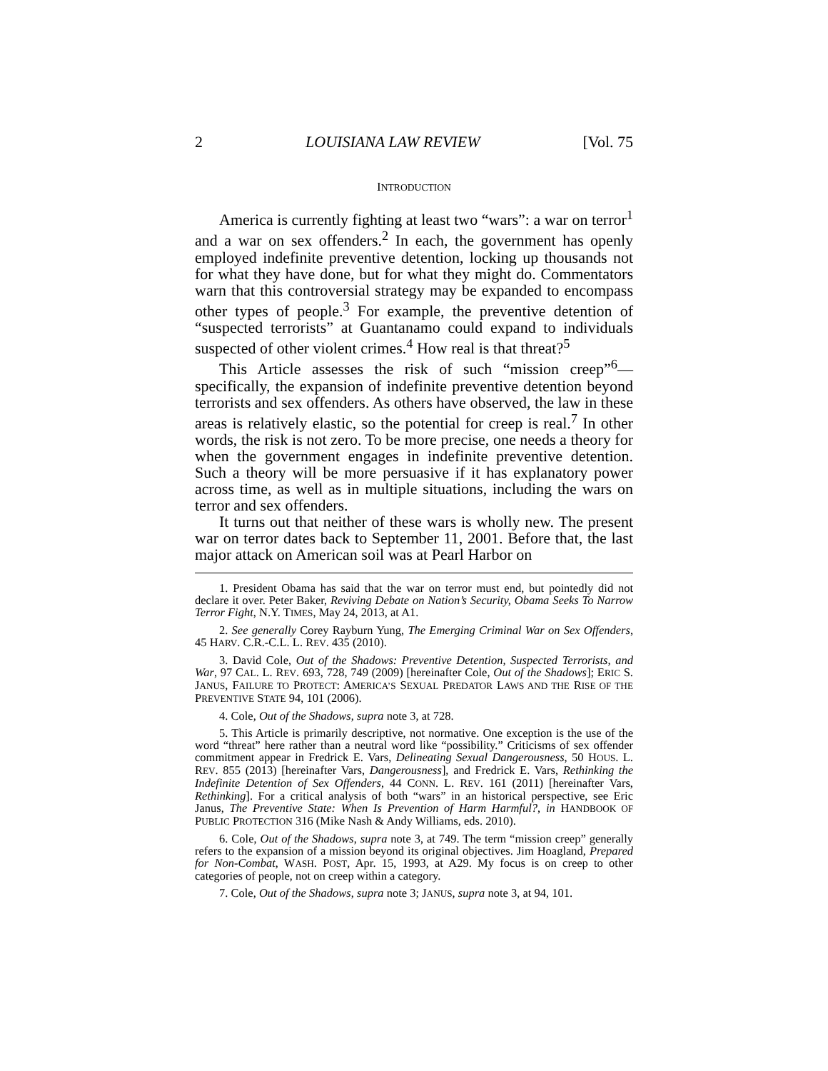2 LOUISIANA LAW REVIEW [Vol. 75
INTRODUCTION
America is currently fighting at least two “wars”: a war on terror<sup>1</sup> and a war on sex offenders.<sup>2</sup> In each, the government has openly employed indefinite preventive detention, locking up thousands not for what they have done, but for what they might do. Commentators warn that this controversial strategy may be expanded to encompass other types of people.<sup>3</sup> For example, the preventive detention of “suspected terrorists” at Guantanamo could expand to individuals suspected of other violent crimes.<sup>4</sup> How real is that threat?<sup>5</sup>
This Article assesses the risk of such “mission creep”<sup>6</sup>—specifically, the expansion of indefinite preventive detention beyond terrorists and sex offenders. As others have observed, the law in these areas is relatively elastic, so the potential for creep is real.<sup>7</sup> In other words, the risk is not zero. To be more precise, one needs a theory for when the government engages in indefinite preventive detention. Such a theory will be more persuasive if it has explanatory power across time, as well as in multiple situations, including the wars on terror and sex offenders.
It turns out that neither of these wars is wholly new. The present war on terror dates back to September 11, 2001. Before that, the last major attack on American soil was at Pearl Harbor on
1. President Obama has said that the war on terror must end, but pointedly did not declare it over. Peter Baker, Reviving Debate on Nation’s Security, Obama Seeks To Narrow Terror Fight, N.Y. TIMES, May 24, 2013, at A1.
2. See generally Corey Rayburn Yung, The Emerging Criminal War on Sex Offenders, 45 HARV. C.R.-C.L. L. REV. 435 (2010).
3. David Cole, Out of the Shadows: Preventive Detention, Suspected Terrorists, and War, 97 CAL. L. REV. 693, 728, 749 (2009) [hereinafter Cole, Out of the Shadows]; ERIC S. JANUS, FAILURE TO PROTECT: AMERICA’S SEXUAL PREDATOR LAWS AND THE RISE OF THE PREVENTIVE STATE 94, 101 (2006).
4. Cole, Out of the Shadows, supra note 3, at 728.
5. This Article is primarily descriptive, not normative. One exception is the use of the word “threat” here rather than a neutral word like “possibility.” Criticisms of sex offender commitment appear in Fredrick E. Vars, Delineating Sexual Dangerousness, 50 HOUS. L. REV. 855 (2013) [hereinafter Vars, Dangerousness], and Fredrick E. Vars, Rethinking the Indefinite Detention of Sex Offenders, 44 CONN. L. REV. 161 (2011) [hereinafter Vars, Rethinking]. For a critical analysis of both “wars” in an historical perspective, see Eric Janus, The Preventive State: When Is Prevention of Harm Harmful?, in HANDBOOK OF PUBLIC PROTECTION 316 (Mike Nash & Andy Williams, eds. 2010).
6. Cole, Out of the Shadows, supra note 3, at 749. The term “mission creep” generally refers to the expansion of a mission beyond its original objectives. Jim Hoagland, Prepared for Non-Combat, WASH. POST, Apr. 15, 1993, at A29. My focus is on creep to other categories of people, not on creep within a category.
7. Cole, Out of the Shadows, supra note 3; JANUS, supra note 3, at 94, 101.